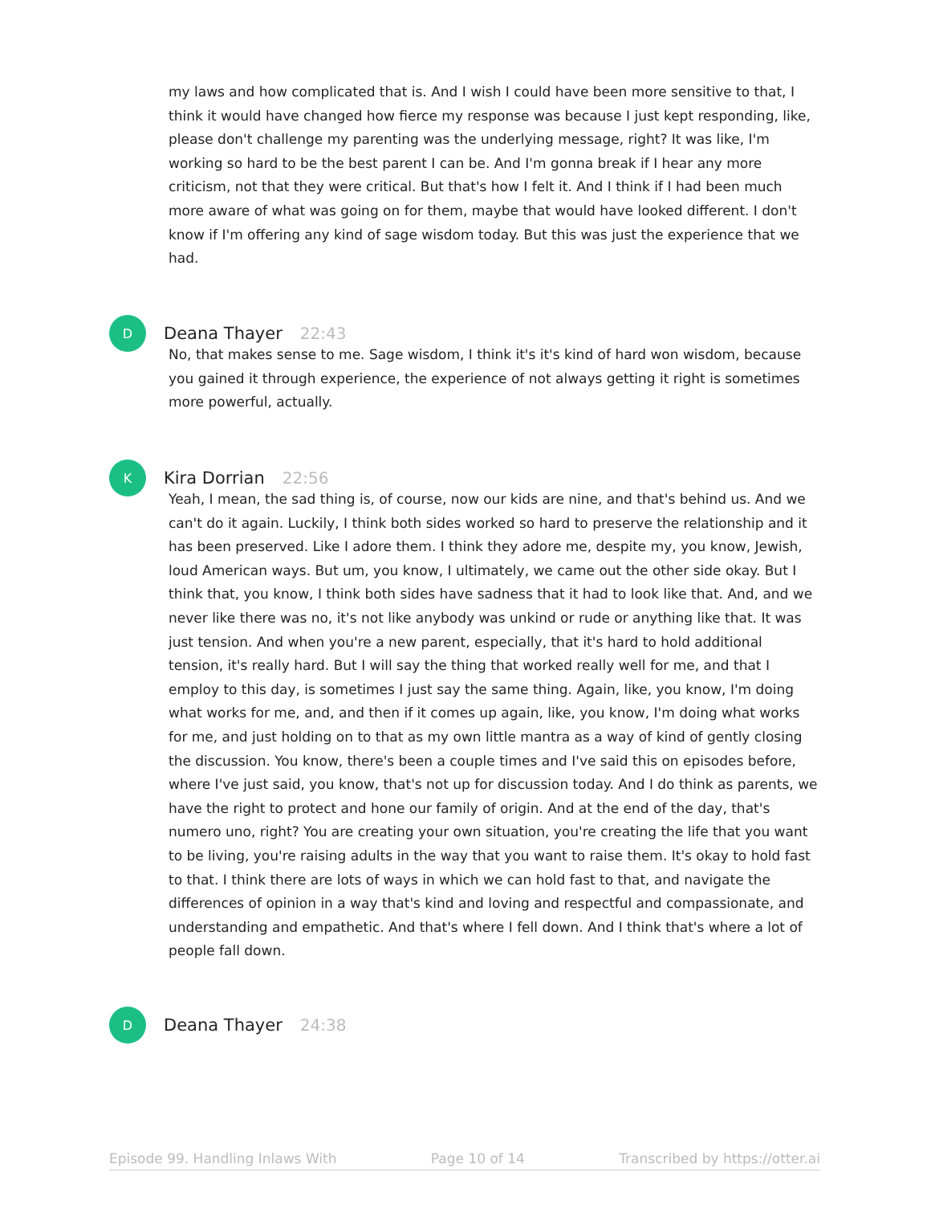my laws and how complicated that is. And I wish I could have been more sensitive to that, I think it would have changed how fierce my response was because I just kept responding, like, please don't challenge my parenting was the underlying message, right? It was like, I'm working so hard to be the best parent I can be. And I'm gonna break if I hear any more criticism, not that they were critical. But that's how I felt it. And I think if I had been much more aware of what was going on for them, maybe that would have looked different. I don't know if I'm offering any kind of sage wisdom today. But this was just the experience that we had.
D
Deana Thayer 22:43
No, that makes sense to me. Sage wisdom, I think it's it's kind of hard won wisdom, because you gained it through experience, the experience of not always getting it right is sometimes more powerful, actually.
K
Kira Dorrian 22:56
Yeah, I mean, the sad thing is, of course, now our kids are nine, and that's behind us. And we can't do it again. Luckily, I think both sides worked so hard to preserve the relationship and it has been preserved. Like I adore them. I think they adore me, despite my, you know, Jewish, loud American ways. But um, you know, I ultimately, we came out the other side okay. But I think that, you know, I think both sides have sadness that it had to look like that. And, and we never like there was no, it's not like anybody was unkind or rude or anything like that. It was just tension. And when you're a new parent, especially, that it's hard to hold additional tension, it's really hard. But I will say the thing that worked really well for me, and that I employ to this day, is sometimes I just say the same thing. Again, like, you know, I'm doing what works for me, and, and then if it comes up again, like, you know, I'm doing what works for me, and just holding on to that as my own little mantra as a way of kind of gently closing the discussion. You know, there's been a couple times and I've said this on episodes before, where I've just said, you know, that's not up for discussion today. And I do think as parents, we have the right to protect and hone our family of origin. And at the end of the day, that's numero uno, right? You are creating your own situation, you're creating the life that you want to be living, you're raising adults in the way that you want to raise them. It's okay to hold fast to that. I think there are lots of ways in which we can hold fast to that, and navigate the differences of opinion in a way that's kind and loving and respectful and compassionate, and understanding and empathetic. And that's where I fell down. And I think that's where a lot of people fall down.
D
Deana Thayer 24:38
Episode 99. Handling Inlaws With Page 10 of 14 Transcribed by https://otter.ai